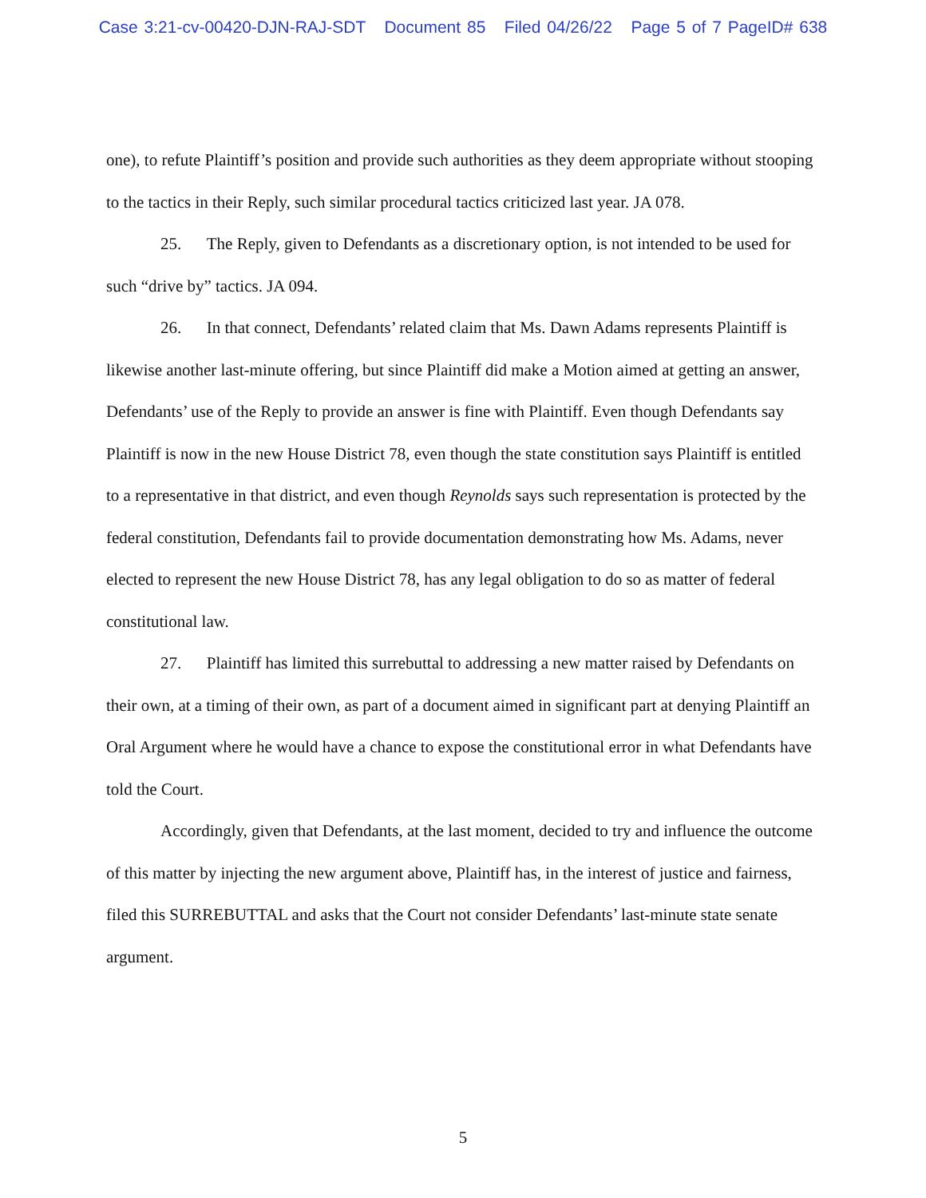Case 3:21-cv-00420-DJN-RAJ-SDT Document 85 Filed 04/26/22 Page 5 of 7 PageID# 638
one), to refute Plaintiff’s position and provide such authorities as they deem appropriate without stooping to the tactics in their Reply, such similar procedural tactics criticized last year. JA 078.
25. The Reply, given to Defendants as a discretionary option, is not intended to be used for such “drive by” tactics. JA 094.
26. In that connect, Defendants’ related claim that Ms. Dawn Adams represents Plaintiff is likewise another last-minute offering, but since Plaintiff did make a Motion aimed at getting an answer, Defendants’ use of the Reply to provide an answer is fine with Plaintiff. Even though Defendants say Plaintiff is now in the new House District 78, even though the state constitution says Plaintiff is entitled to a representative in that district, and even though Reynolds says such representation is protected by the federal constitution, Defendants fail to provide documentation demonstrating how Ms. Adams, never elected to represent the new House District 78, has any legal obligation to do so as matter of federal constitutional law.
27. Plaintiff has limited this surrebuttal to addressing a new matter raised by Defendants on their own, at a timing of their own, as part of a document aimed in significant part at denying Plaintiff an Oral Argument where he would have a chance to expose the constitutional error in what Defendants have told the Court.
Accordingly, given that Defendants, at the last moment, decided to try and influence the outcome of this matter by injecting the new argument above, Plaintiff has, in the interest of justice and fairness, filed this SURREBUTTAL and asks that the Court not consider Defendants’ last-minute state senate argument.
5